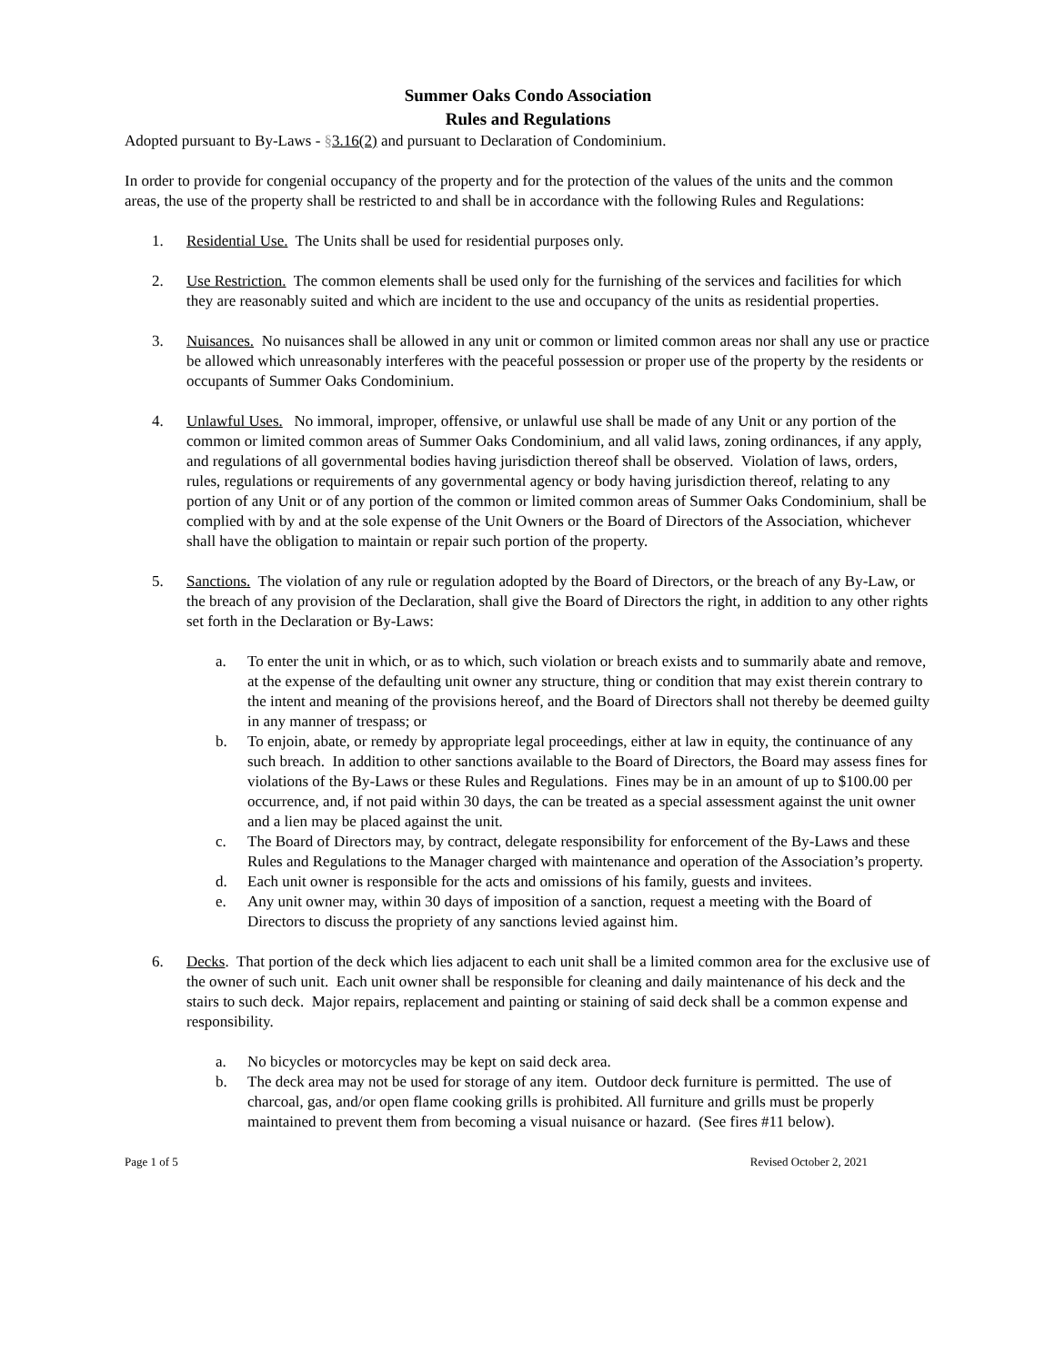Summer Oaks Condo Association
Rules and Regulations
Adopted pursuant to By-Laws - §3.16(2) and pursuant to Declaration of Condominium.
In order to provide for congenial occupancy of the property and for the protection of the values of the units and the common areas, the use of the property shall be restricted to and shall be in accordance with the following Rules and Regulations:
1. Residential Use. The Units shall be used for residential purposes only.
2. Use Restriction. The common elements shall be used only for the furnishing of the services and facilities for which they are reasonably suited and which are incident to the use and occupancy of the units as residential properties.
3. Nuisances. No nuisances shall be allowed in any unit or common or limited common areas nor shall any use or practice be allowed which unreasonably interferes with the peaceful possession or proper use of the property by the residents or occupants of Summer Oaks Condominium.
4. Unlawful Uses. No immoral, improper, offensive, or unlawful use shall be made of any Unit or any portion of the common or limited common areas of Summer Oaks Condominium, and all valid laws, zoning ordinances, if any apply, and regulations of all governmental bodies having jurisdiction thereof shall be observed. Violation of laws, orders, rules, regulations or requirements of any governmental agency or body having jurisdiction thereof, relating to any portion of any Unit or of any portion of the common or limited common areas of Summer Oaks Condominium, shall be complied with by and at the sole expense of the Unit Owners or the Board of Directors of the Association, whichever shall have the obligation to maintain or repair such portion of the property.
5. Sanctions. The violation of any rule or regulation adopted by the Board of Directors, or the breach of any By-Law, or the breach of any provision of the Declaration, shall give the Board of Directors the right, in addition to any other rights set forth in the Declaration or By-Laws:
a. To enter the unit in which, or as to which, such violation or breach exists and to summarily abate and remove, at the expense of the defaulting unit owner any structure, thing or condition that may exist therein contrary to the intent and meaning of the provisions hereof, and the Board of Directors shall not thereby be deemed guilty in any manner of trespass; or
b. To enjoin, abate, or remedy by appropriate legal proceedings, either at law in equity, the continuance of any such breach. In addition to other sanctions available to the Board of Directors, the Board may assess fines for violations of the By-Laws or these Rules and Regulations. Fines may be in an amount of up to $100.00 per occurrence, and, if not paid within 30 days, the can be treated as a special assessment against the unit owner and a lien may be placed against the unit.
c. The Board of Directors may, by contract, delegate responsibility for enforcement of the By-Laws and these Rules and Regulations to the Manager charged with maintenance and operation of the Association’s property.
d. Each unit owner is responsible for the acts and omissions of his family, guests and invitees.
e. Any unit owner may, within 30 days of imposition of a sanction, request a meeting with the Board of Directors to discuss the propriety of any sanctions levied against him.
6. Decks. That portion of the deck which lies adjacent to each unit shall be a limited common area for the exclusive use of the owner of such unit. Each unit owner shall be responsible for cleaning and daily maintenance of his deck and the stairs to such deck. Major repairs, replacement and painting or staining of said deck shall be a common expense and responsibility.
a. No bicycles or motorcycles may be kept on said deck area.
b. The deck area may not be used for storage of any item. Outdoor deck furniture is permitted. The use of charcoal, gas, and/or open flame cooking grills is prohibited. All furniture and grills must be properly maintained to prevent them from becoming a visual nuisance or hazard. (See fires #11 below).
Page 1 of 5 Revised October 2, 2021